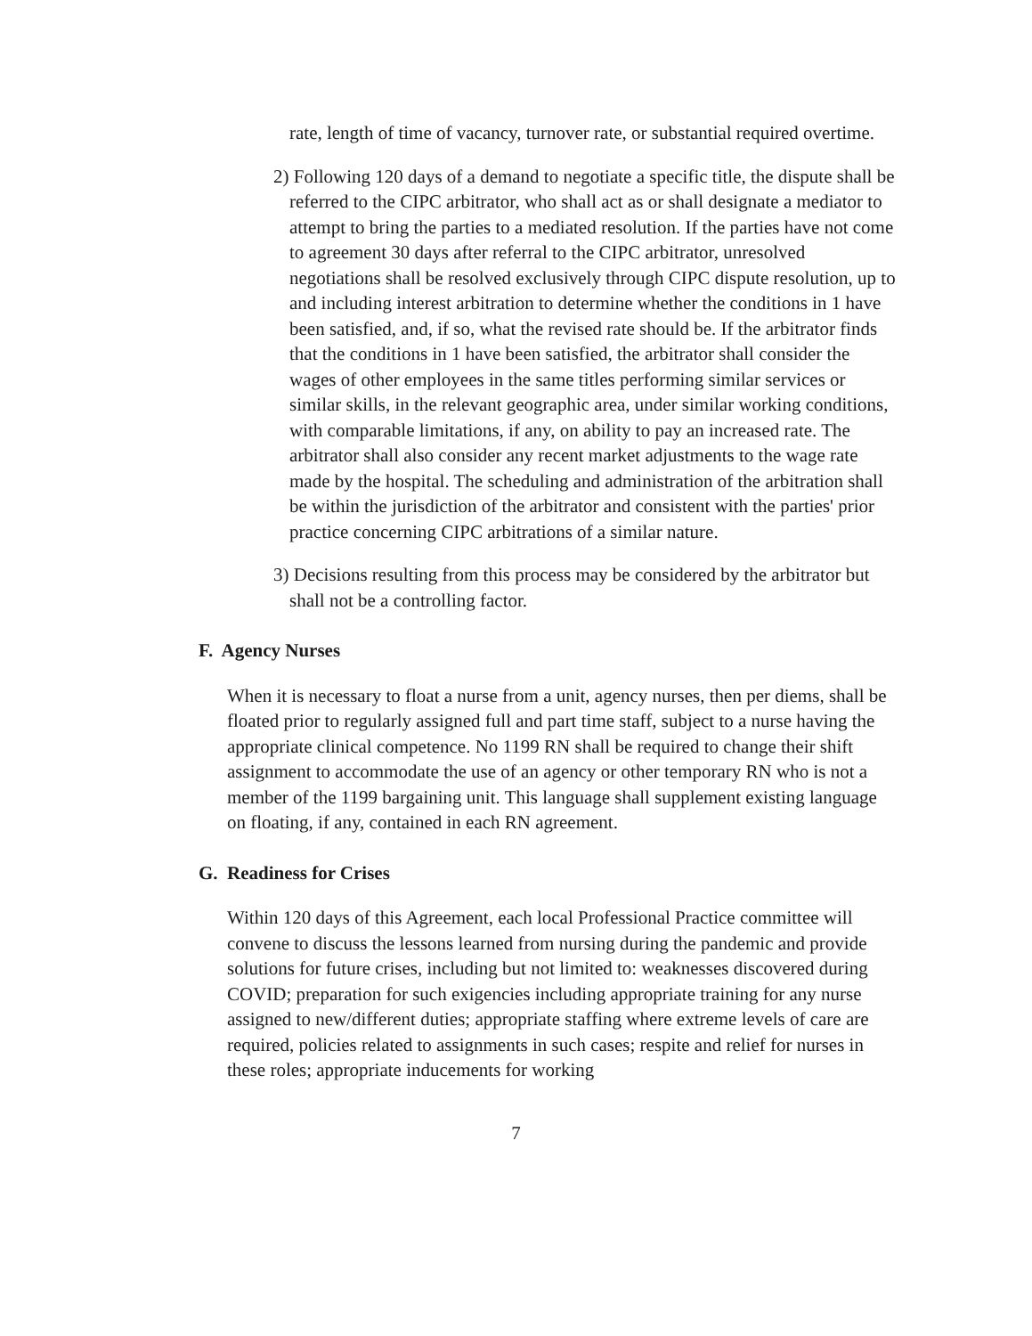rate, length of time of vacancy, turnover rate, or substantial required overtime.
2) Following 120 days of a demand to negotiate a specific title, the dispute shall be referred to the CIPC arbitrator, who shall act as or shall designate a mediator to attempt to bring the parties to a mediated resolution. If the parties have not come to agreement 30 days after referral to the CIPC arbitrator, unresolved negotiations shall be resolved exclusively through CIPC dispute resolution, up to and including interest arbitration to determine whether the conditions in 1 have been satisfied, and, if so, what the revised rate should be. If the arbitrator finds that the conditions in 1 have been satisfied, the arbitrator shall consider the wages of other employees in the same titles performing similar services or similar skills, in the relevant geographic area, under similar working conditions, with comparable limitations, if any, on ability to pay an increased rate. The arbitrator shall also consider any recent market adjustments to the wage rate made by the hospital. The scheduling and administration of the arbitration shall be within the jurisdiction of the arbitrator and consistent with the parties' prior practice concerning CIPC arbitrations of a similar nature.
3) Decisions resulting from this process may be considered by the arbitrator but shall not be a controlling factor.
F. Agency Nurses
When it is necessary to float a nurse from a unit, agency nurses, then per diems, shall be floated prior to regularly assigned full and part time staff, subject to a nurse having the appropriate clinical competence. No 1199 RN shall be required to change their shift assignment to accommodate the use of an agency or other temporary RN who is not a member of the 1199 bargaining unit. This language shall supplement existing language on floating, if any, contained in each RN agreement.
G. Readiness for Crises
Within 120 days of this Agreement, each local Professional Practice committee will convene to discuss the lessons learned from nursing during the pandemic and provide solutions for future crises, including but not limited to: weaknesses discovered during COVID; preparation for such exigencies including appropriate training for any nurse assigned to new/different duties; appropriate staffing where extreme levels of care are required, policies related to assignments in such cases; respite and relief for nurses in these roles; appropriate inducements for working
7